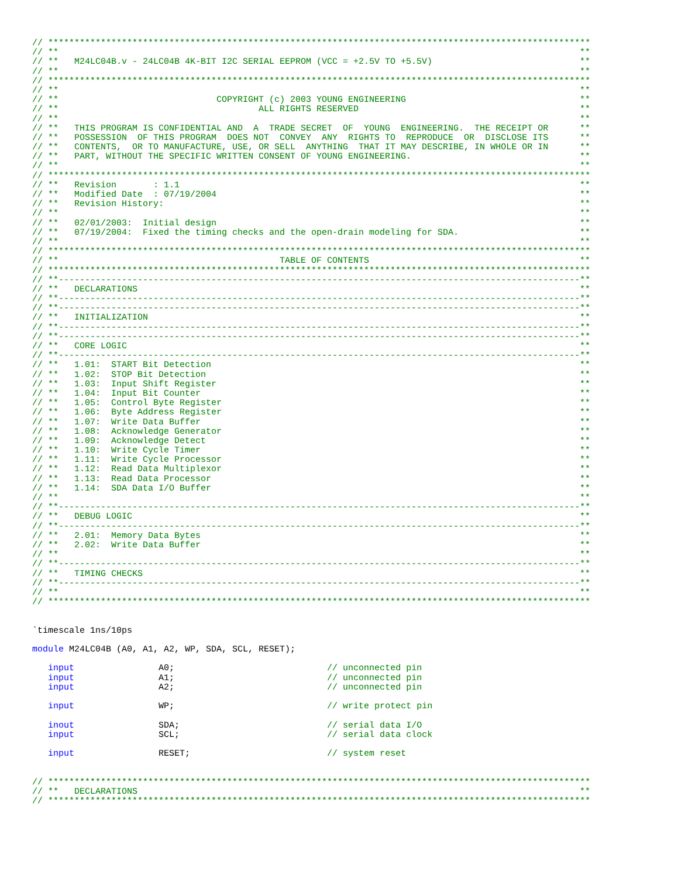// *******************************************************************************************************
// ** **
// ** M24LC04B.v - 24LC04B 4K-BIT I2C SERIAL EEPROM (VCC = +2.5V TO +5.5V) **
// ** **
// *******************************************************************************************************
// ** **
// ** COPYRIGHT (c) 2003 YOUNG ENGINEERING **
// ** ALL RIGHTS RESERVED **
// ** **
// ** THIS PROGRAM IS CONFIDENTIAL AND A TRADE SECRET OF YOUNG ENGINEERING. THE RECEIPT OR **
// ** POSSESSION OF THIS PROGRAM DOES NOT CONVEY ANY RIGHTS TO REPRODUCE OR DISCLOSE ITS **
// ** CONTENTS, OR TO MANUFACTURE, USE, OR SELL ANYTHING THAT IT MAY DESCRIBE, IN WHOLE OR IN **
// ** PART, WITHOUT THE SPECIFIC WRITTEN CONSENT OF YOUNG ENGINEERING. **
// ** **
// *******************************************************************************************************
// ** Revision : 1.1 **
// ** Modified Date : 07/19/2004 **
// ** Revision History: **
// ** **
// ** 02/01/2003: Initial design **
// ** 07/19/2004: Fixed the timing checks and the open-drain modeling for SDA. **
// ** **
// *******************************************************************************************************
// ** TABLE OF CONTENTS **
// *******************************************************************************************************
// **--------------------------------------------------------------------------------------------------- **
// ** DECLARATIONS **
// **--------------------------------------------------------------------------------------------------- **
// **--------------------------------------------------------------------------------------------------- **
// ** INITIALIZATION **
// **--------------------------------------------------------------------------------------------------- **
// **--------------------------------------------------------------------------------------------------- **
// ** CORE LOGIC **
// **--------------------------------------------------------------------------------------------------- **
// ** 1.01: START Bit Detection **
// ** 1.02: STOP Bit Detection **
// ** 1.03: Input Shift Register **
// ** 1.04: Input Bit Counter **
// ** 1.05: Control Byte Register **
// ** 1.06: Byte Address Register **
// ** 1.07: Write Data Buffer **
// ** 1.08: Acknowledge Generator **
// ** 1.09: Acknowledge Detect **
// ** 1.10: Write Cycle Timer **
// ** 1.11: Write Cycle Processor **
// ** 1.12: Read Data Multiplexor **
// ** 1.13: Read Data Processor **
// ** 1.14: SDA Data I/O Buffer **
// ** **
// **--------------------------------------------------------------------------------------------------- **
// ** DEBUG LOGIC **
// **--------------------------------------------------------------------------------------------------- **
// ** 2.01: Memory Data Bytes **
// ** 2.02: Write Data Buffer **
// ** **
// **--------------------------------------------------------------------------------------------------- **
// ** TIMING CHECKS **
// **--------------------------------------------------------------------------------------------------- **
// ** **
// *******************************************************************************************************
`timescale 1ns/10ps

module M24LC04B (A0, A1, A2, WP, SDA, SCL, RESET);

   input                A0;                             // unconnected pin
   input                A1;                             // unconnected pin
   input                A2;                             // unconnected pin

   input                WP;                             // write protect pin

   inout                SDA;                            // serial data I/O
   input                SCL;                            // serial data clock

   input                RESET;                          // system reset
// *******************************************************************************************************
// ** DECLARATIONS **
// *******************************************************************************************************